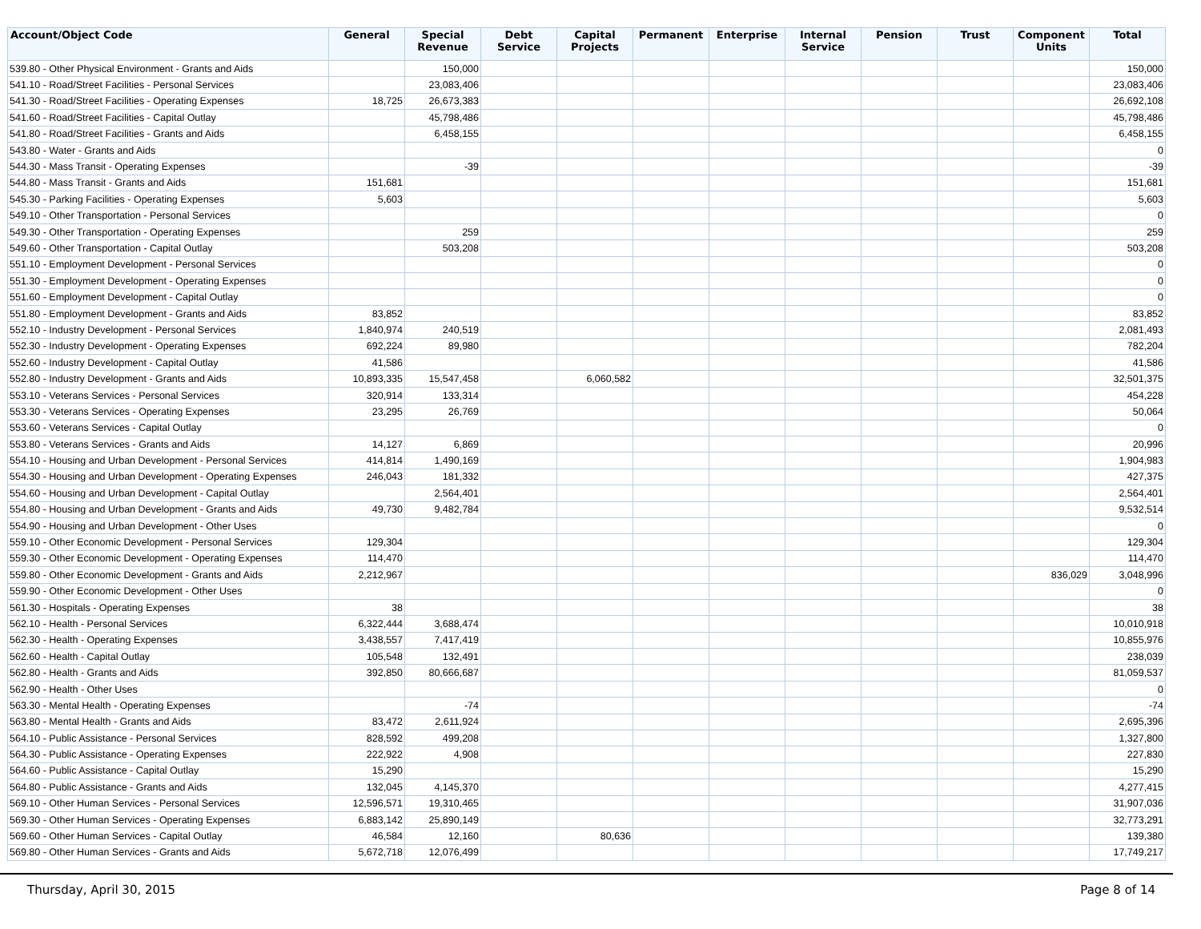| Account/Object Code | General | Special Revenue | Debt Service | Capital Projects | Permanent | Enterprise | Internal Service | Pension | Trust | Component Units | Total |
| --- | --- | --- | --- | --- | --- | --- | --- | --- | --- | --- | --- |
| 539.80 - Other Physical Environment - Grants and Aids | | 150,000 | | | | | | | | | 150,000 |
| 541.10 - Road/Street Facilities - Personal Services | | 23,083,406 | | | | | | | | | 23,083,406 |
| 541.30 - Road/Street Facilities - Operating Expenses | 18,725 | 26,673,383 | | | | | | | | | 26,692,108 |
| 541.60 - Road/Street Facilities - Capital Outlay | | 45,798,486 | | | | | | | | | 45,798,486 |
| 541.80 - Road/Street Facilities - Grants and Aids | | 6,458,155 | | | | | | | | | 6,458,155 |
| 543.80 - Water - Grants and Aids | | | | | | | | | | | 0 |
| 544.30 - Mass Transit - Operating Expenses | | -39 | | | | | | | | | -39 |
| 544.80 - Mass Transit - Grants and Aids | 151,681 | | | | | | | | | | 151,681 |
| 545.30 - Parking Facilities - Operating Expenses | 5,603 | | | | | | | | | | 5,603 |
| 549.10 - Other Transportation - Personal Services | | | | | | | | | | | 0 |
| 549.30 - Other Transportation - Operating Expenses | | 259 | | | | | | | | | 259 |
| 549.60 - Other Transportation - Capital Outlay | | 503,208 | | | | | | | | | 503,208 |
| 551.10 - Employment Development - Personal Services | | | | | | | | | | | 0 |
| 551.30 - Employment Development - Operating Expenses | | | | | | | | | | | 0 |
| 551.60 - Employment Development - Capital Outlay | | | | | | | | | | | 0 |
| 551.80 - Employment Development - Grants and Aids | 83,852 | | | | | | | | | | 83,852 |
| 552.10 - Industry Development - Personal Services | 1,840,974 | 240,519 | | | | | | | | | 2,081,493 |
| 552.30 - Industry Development - Operating Expenses | 692,224 | 89,980 | | | | | | | | | 782,204 |
| 552.60 - Industry Development - Capital Outlay | 41,586 | | | | | | | | | | 41,586 |
| 552.80 - Industry Development - Grants and Aids | 10,893,335 | 15,547,458 | | 6,060,582 | | | | | | | 32,501,375 |
| 553.10 - Veterans Services - Personal Services | 320,914 | 133,314 | | | | | | | | | 454,228 |
| 553.30 - Veterans Services - Operating Expenses | 23,295 | 26,769 | | | | | | | | | 50,064 |
| 553.60 - Veterans Services - Capital Outlay | | | | | | | | | | | 0 |
| 553.80 - Veterans Services - Grants and Aids | 14,127 | 6,869 | | | | | | | | | 20,996 |
| 554.10 - Housing and Urban Development - Personal Services | 414,814 | 1,490,169 | | | | | | | | | 1,904,983 |
| 554.30 - Housing and Urban Development - Operating Expenses | 246,043 | 181,332 | | | | | | | | | 427,375 |
| 554.60 - Housing and Urban Development - Capital Outlay | | 2,564,401 | | | | | | | | | 2,564,401 |
| 554.80 - Housing and Urban Development - Grants and Aids | 49,730 | 9,482,784 | | | | | | | | | 9,532,514 |
| 554.90 - Housing and Urban Development - Other Uses | | | | | | | | | | | 0 |
| 559.10 - Other Economic Development - Personal Services | 129,304 | | | | | | | | | | 129,304 |
| 559.30 - Other Economic Development - Operating Expenses | 114,470 | | | | | | | | | | 114,470 |
| 559.80 - Other Economic Development - Grants and Aids | 2,212,967 | | | | | | | | | 836,029 | 3,048,996 |
| 559.90 - Other Economic Development - Other Uses | | | | | | | | | | | 0 |
| 561.30 - Hospitals - Operating Expenses | 38 | | | | | | | | | | 38 |
| 562.10 - Health - Personal Services | 6,322,444 | 3,688,474 | | | | | | | | | 10,010,918 |
| 562.30 - Health - Operating Expenses | 3,438,557 | 7,417,419 | | | | | | | | | 10,855,976 |
| 562.60 - Health - Capital Outlay | 105,548 | 132,491 | | | | | | | | | 238,039 |
| 562.80 - Health - Grants and Aids | 392,850 | 80,666,687 | | | | | | | | | 81,059,537 |
| 562.90 - Health - Other Uses | | | | | | | | | | | 0 |
| 563.30 - Mental Health - Operating Expenses | | -74 | | | | | | | | | -74 |
| 563.80 - Mental Health - Grants and Aids | 83,472 | 2,611,924 | | | | | | | | | 2,695,396 |
| 564.10 - Public Assistance - Personal Services | 828,592 | 499,208 | | | | | | | | | 1,327,800 |
| 564.30 - Public Assistance - Operating Expenses | 222,922 | 4,908 | | | | | | | | | 227,830 |
| 564.60 - Public Assistance - Capital Outlay | 15,290 | | | | | | | | | | 15,290 |
| 564.80 - Public Assistance - Grants and Aids | 132,045 | 4,145,370 | | | | | | | | | 4,277,415 |
| 569.10 - Other Human Services - Personal Services | 12,596,571 | 19,310,465 | | | | | | | | | 31,907,036 |
| 569.30 - Other Human Services - Operating Expenses | 6,883,142 | 25,890,149 | | | | | | | | | 32,773,291 |
| 569.60 - Other Human Services - Capital Outlay | 46,584 | 12,160 | | 80,636 | | | | | | | 139,380 |
| 569.80 - Other Human Services - Grants and Aids | 5,672,718 | 12,076,499 | | | | | | | | | 17,749,217 |
Thursday, April 30, 2015 Page 8 of 14